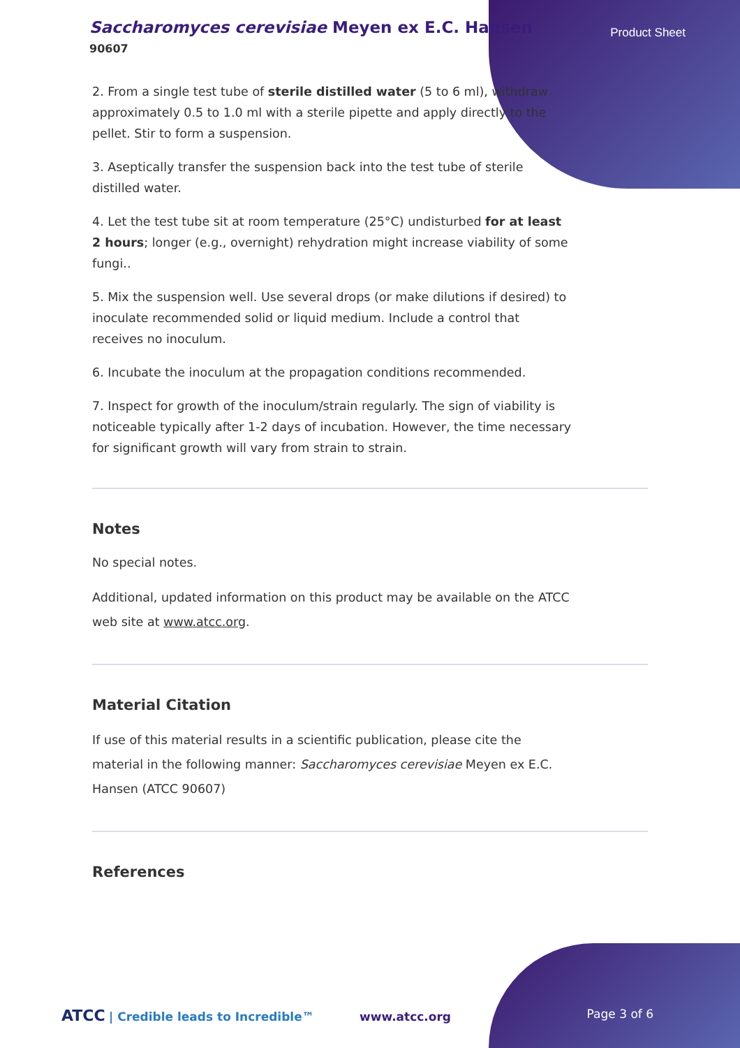Saccharomyces cerevisiae Meyen ex E.C. Hansen
90607
Product Sheet
2. From a single test tube of sterile distilled water (5 to 6 ml), withdraw approximately 0.5 to 1.0 ml with a sterile pipette and apply directly to the pellet. Stir to form a suspension.
3. Aseptically transfer the suspension back into the test tube of sterile distilled water.
4. Let the test tube sit at room temperature (25°C) undisturbed for at least 2 hours; longer (e.g., overnight) rehydration might increase viability of some fungi..
5. Mix the suspension well. Use several drops (or make dilutions if desired) to inoculate recommended solid or liquid medium. Include a control that receives no inoculum.
6. Incubate the inoculum at the propagation conditions recommended.
7. Inspect for growth of the inoculum/strain regularly. The sign of viability is noticeable typically after 1-2 days of incubation. However, the time necessary for significant growth will vary from strain to strain.
Notes
No special notes.
Additional, updated information on this product may be available on the ATCC web site at www.atcc.org.
Material Citation
If use of this material results in a scientific publication, please cite the material in the following manner: Saccharomyces cerevisiae Meyen ex E.C. Hansen (ATCC 90607)
References
ATCC | Credible leads to Incredible™ www.atcc.org Page 3 of 6